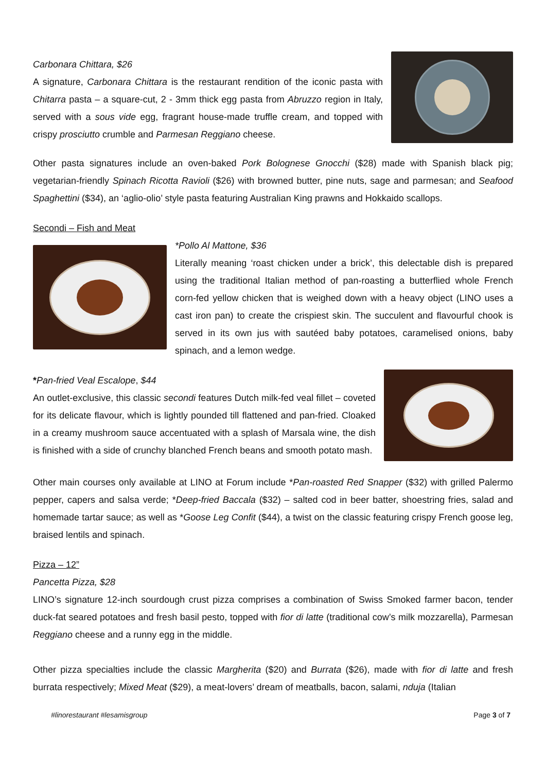Carbonara Chittara, $26
A signature, Carbonara Chittara is the restaurant rendition of the iconic pasta with Chitarra pasta – a square-cut, 2 - 3mm thick egg pasta from Abruzzo region in Italy, served with a sous vide egg, fragrant house-made truffle cream, and topped with crispy prosciutto crumble and Parmesan Reggiano cheese.
Other pasta signatures include an oven-baked Pork Bolognese Gnocchi ($28) made with Spanish black pig; vegetarian-friendly Spinach Ricotta Ravioli ($26) with browned butter, pine nuts, sage and parmesan; and Seafood Spaghettini ($34), an ‘aglio-olio’ style pasta featuring Australian King prawns and Hokkaido scallops.
Secondi – Fish and Meat
*Pollo Al Mattone, $36
Literally meaning ‘roast chicken under a brick’, this delectable dish is prepared using the traditional Italian method of pan-roasting a butterflied whole French corn-fed yellow chicken that is weighed down with a heavy object (LINO uses a cast iron pan) to create the crispiest skin. The succulent and flavourful chook is served in its own jus with sautéed baby potatoes, caramelised onions, baby spinach, and a lemon wedge.
*Pan-fried Veal Escalope, $44
An outlet-exclusive, this classic secondi features Dutch milk-fed veal fillet – coveted for its delicate flavour, which is lightly pounded till flattened and pan-fried. Cloaked in a creamy mushroom sauce accentuated with a splash of Marsala wine, the dish is finished with a side of crunchy blanched French beans and smooth potato mash.
Other main courses only available at LINO at Forum include *Pan-roasted Red Snapper ($32) with grilled Palermo pepper, capers and salsa verde; *Deep-fried Baccala ($32) – salted cod in beer batter, shoestring fries, salad and homemade tartar sauce; as well as *Goose Leg Confit ($44), a twist on the classic featuring crispy French goose leg, braised lentils and spinach.
Pizza – 12”
Pancetta Pizza, $28
LINO’s signature 12-inch sourdough crust pizza comprises a combination of Swiss Smoked farmer bacon, tender duck-fat seared potatoes and fresh basil pesto, topped with fior di latte (traditional cow’s milk mozzarella), Parmesan Reggiano cheese and a runny egg in the middle.
Other pizza specialties include the classic Margherita ($20) and Burrata ($26), made with fior di latte and fresh burrata respectively; Mixed Meat ($29), a meat-lovers’ dream of meatballs, bacon, salami, nduja (Italian
#linorestaurant #lesamisgroup Page 3 of 7